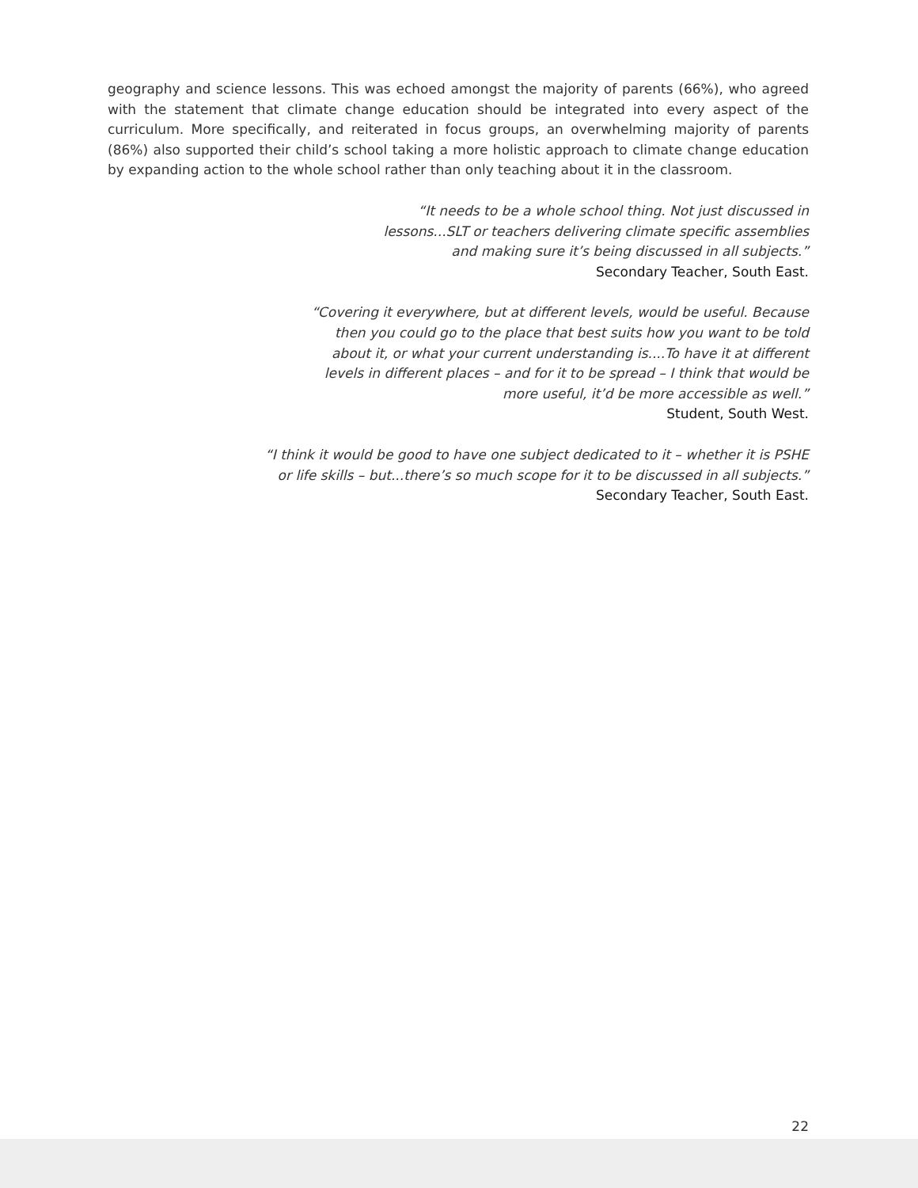geography and science lessons. This was echoed amongst the majority of parents (66%), who agreed with the statement that climate change education should be integrated into every aspect of the curriculum. More specifically, and reiterated in focus groups, an overwhelming majority of parents (86%) also supported their child’s school taking a more holistic approach to climate change education by expanding action to the whole school rather than only teaching about it in the classroom.
“It needs to be a whole school thing. Not just discussed in
lessons...SLT or teachers delivering climate specific assemblies
and making sure it’s being discussed in all subjects.”
Secondary Teacher, South East.
“Covering it everywhere, but at different levels, would be useful. Because
then you could go to the place that best suits how you want to be told
about it, or what your current understanding is....To have it at different
levels in different places – and for it to be spread – I think that would be
more useful, it’d be more accessible as well.”
Student, South West.
“I think it would be good to have one subject dedicated to it – whether it is PSHE
or life skills – but...there’s so much scope for it to be discussed in all subjects.”
Secondary Teacher, South East.
22